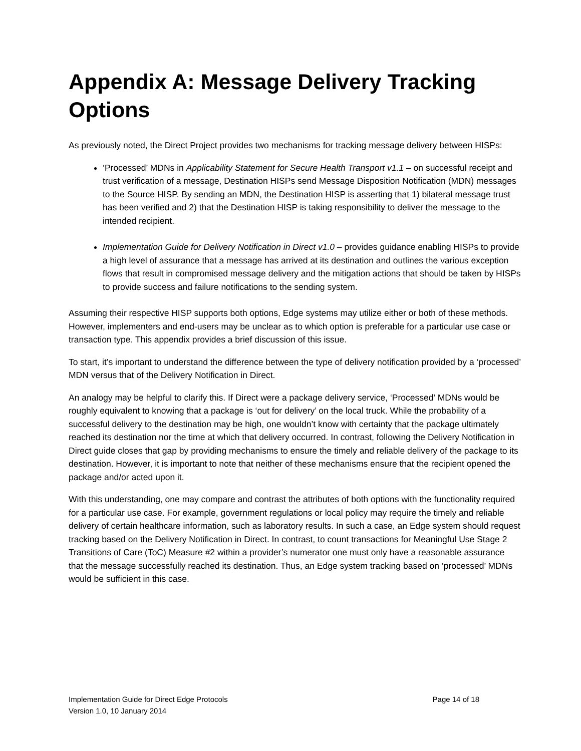Appendix A: Message Delivery Tracking Options
As previously noted, the Direct Project provides two mechanisms for tracking message delivery between HISPs:
‘Processed’ MDNs in Applicability Statement for Secure Health Transport v1.1 – on successful receipt and trust verification of a message, Destination HISPs send Message Disposition Notification (MDN) messages to the Source HISP. By sending an MDN, the Destination HISP is asserting that 1) bilateral message trust has been verified and 2) that the Destination HISP is taking responsibility to deliver the message to the intended recipient.
Implementation Guide for Delivery Notification in Direct v1.0 – provides guidance enabling HISPs to provide a high level of assurance that a message has arrived at its destination and outlines the various exception flows that result in compromised message delivery and the mitigation actions that should be taken by HISPs to provide success and failure notifications to the sending system.
Assuming their respective HISP supports both options, Edge systems may utilize either or both of these methods. However, implementers and end-users may be unclear as to which option is preferable for a particular use case or transaction type. This appendix provides a brief discussion of this issue.
To start, it’s important to understand the difference between the type of delivery notification provided by a ‘processed’ MDN versus that of the Delivery Notification in Direct.
An analogy may be helpful to clarify this. If Direct were a package delivery service, ‘Processed’ MDNs would be roughly equivalent to knowing that a package is ‘out for delivery’ on the local truck. While the probability of a successful delivery to the destination may be high, one wouldn’t know with certainty that the package ultimately reached its destination nor the time at which that delivery occurred. In contrast, following the Delivery Notification in Direct guide closes that gap by providing mechanisms to ensure the timely and reliable delivery of the package to its destination. However, it is important to note that neither of these mechanisms ensure that the recipient opened the package and/or acted upon it.
With this understanding, one may compare and contrast the attributes of both options with the functionality required for a particular use case. For example, government regulations or local policy may require the timely and reliable delivery of certain healthcare information, such as laboratory results. In such a case, an Edge system should request tracking based on the Delivery Notification in Direct. In contrast, to count transactions for Meaningful Use Stage 2 Transitions of Care (ToC) Measure #2 within a provider’s numerator one must only have a reasonable assurance that the message successfully reached its destination. Thus, an Edge system tracking based on ‘processed’ MDNs would be sufficient in this case.
Implementation Guide for Direct Edge Protocols Page 14 of 18
Version 1.0, 10 January 2014